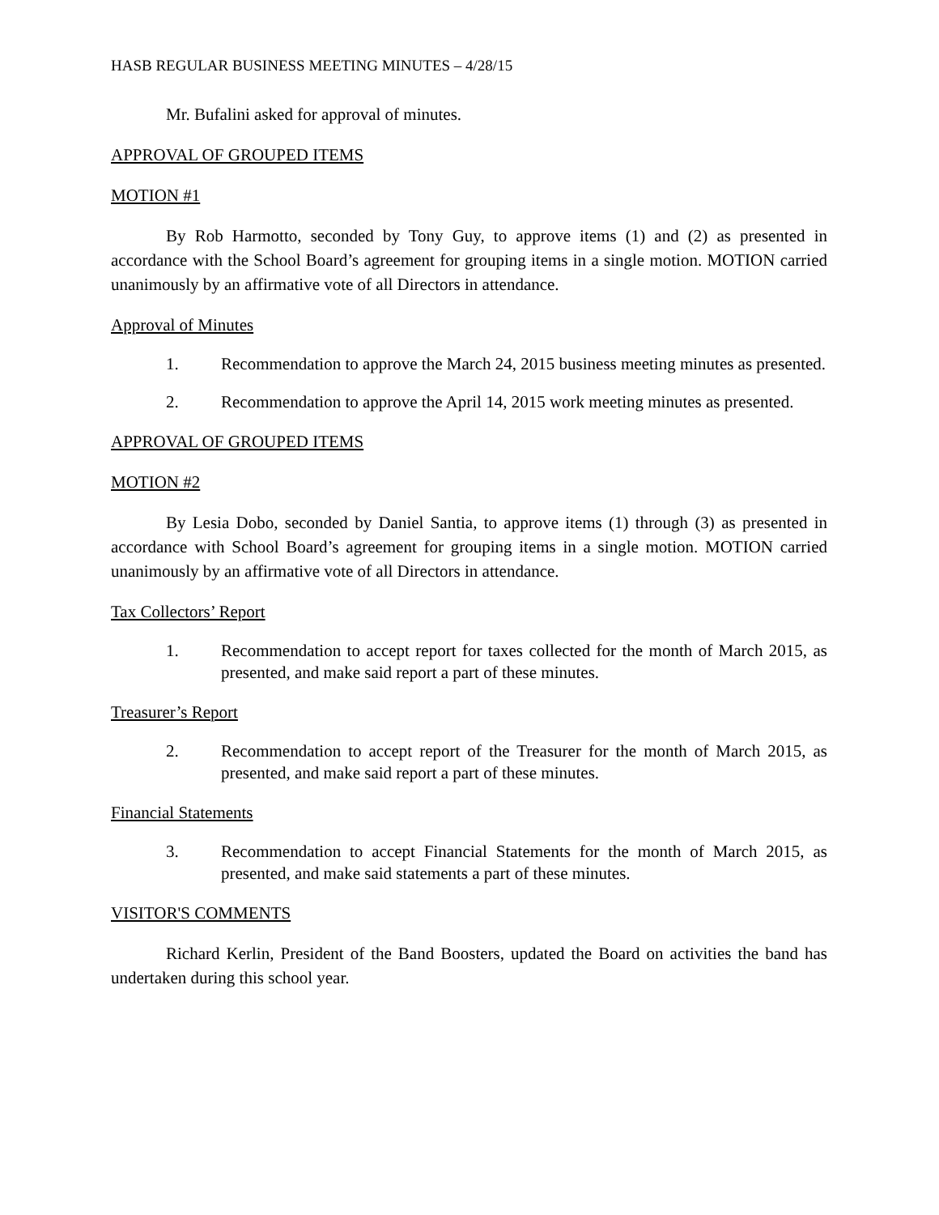HASB REGULAR BUSINESS MEETING MINUTES – 4/28/15
Mr. Bufalini asked for approval of minutes.
APPROVAL OF GROUPED ITEMS
MOTION #1
By Rob Harmotto, seconded by Tony Guy, to approve items (1) and (2) as presented in accordance with the School Board’s agreement for grouping items in a single motion. MOTION carried unanimously by an affirmative vote of all Directors in attendance.
Approval of Minutes
1. Recommendation to approve the March 24, 2015 business meeting minutes as presented.
2. Recommendation to approve the April 14, 2015 work meeting minutes as presented.
APPROVAL OF GROUPED ITEMS
MOTION #2
By Lesia Dobo, seconded by Daniel Santia, to approve items (1) through (3) as presented in accordance with School Board’s agreement for grouping items in a single motion. MOTION carried unanimously by an affirmative vote of all Directors in attendance.
Tax Collectors’ Report
1. Recommendation to accept report for taxes collected for the month of March 2015, as presented, and make said report a part of these minutes.
Treasurer’s Report
2. Recommendation to accept report of the Treasurer for the month of March 2015, as presented, and make said report a part of these minutes.
Financial Statements
3. Recommendation to accept Financial Statements for the month of March 2015, as presented, and make said statements a part of these minutes.
VISITOR'S COMMENTS
Richard Kerlin, President of the Band Boosters, updated the Board on activities the band has undertaken during this school year.